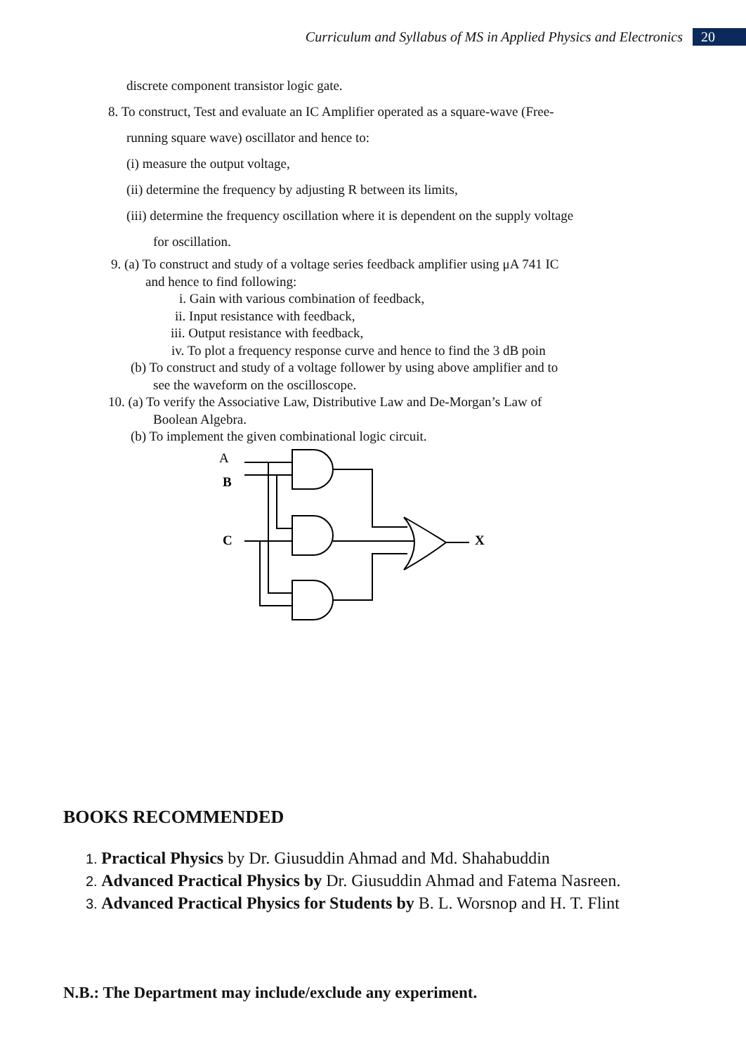Curriculum and Syllabus of MS in Applied Physics and Electronics 20
discrete component transistor logic gate.
8. To construct, Test and evaluate an IC Amplifier operated as a square-wave (Free-
running square wave) oscillator and hence to:
(i) measure the output voltage,
(ii) determine the frequency by adjusting R between its limits,
(iii) determine the frequency oscillation where it is dependent on the supply voltage
for oscillation.
9. (a) To construct and study of a voltage series feedback amplifier using μA 741 IC
and hence to find following:
i. Gain with various combination of feedback,
ii. Input resistance with feedback,
iii. Output resistance with feedback,
iv. To plot a frequency response curve and hence to find the 3 dB poin
(b) To construct and study of a voltage follower by using above amplifier and to
see the waveform on the oscilloscope.
10. (a) To verify the Associative Law, Distributive Law and De-Morgan’s Law of
Boolean Algebra.
(b) To implement the given combinational logic circuit.
A
B
C
X
BOOKS RECOMMENDED
1. Practical Physics by Dr. Giusuddin Ahmad and Md. Shahabuddin
2. Advanced Practical Physics by Dr. Giusuddin Ahmad and Fatema Nasreen.
3. Advanced Practical Physics for Students by B. L. Worsnop and H. T. Flint
N.B.: The Department may include/exclude any experiment.